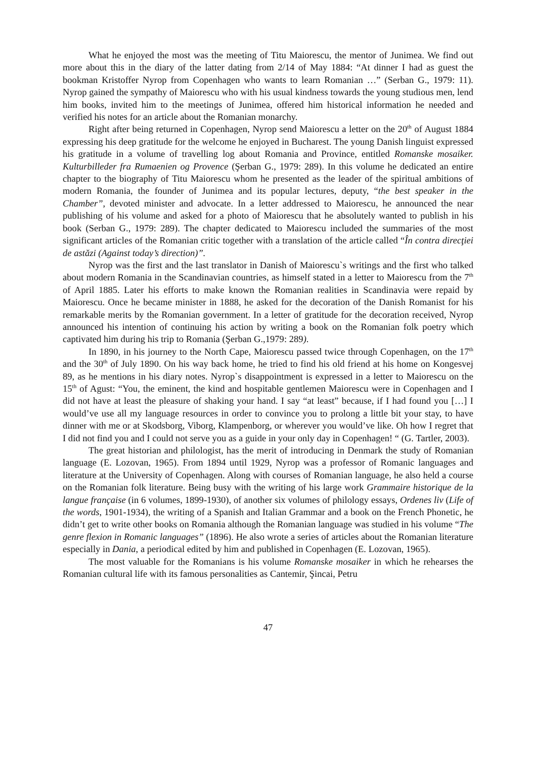What he enjoyed the most was the meeting of Titu Maiorescu, the mentor of Junimea. We find out more about this in the diary of the latter dating from 2/14 of May 1884: “At dinner I had as guest the bookman Kristoffer Nyrop from Copenhagen who wants to learn Romanian …” (Serban G., 1979: 11). Nyrop gained the sympathy of Maiorescu who with his usual kindness towards the young studious men, lend him books, invited him to the meetings of Junimea, offered him historical information he needed and verified his notes for an article about the Romanian monarchy.
Right after being returned in Copenhagen, Nyrop send Maiorescu a letter on the 20<sup>th</sup> of August 1884 expressing his deep gratitude for the welcome he enjoyed in Bucharest. The young Danish linguist expressed his gratitude in a volume of travelling log about Romania and Province, entitled Romanske mosaiker. Kulturbilleder fra Rumaenien og Provence (Şerban G., 1979: 289). In this volume he dedicated an entire chapter to the biography of Titu Maiorescu whom he presented as the leader of the spiritual ambitions of modern Romania, the founder of Junimea and its popular lectures, deputy, “the best speaker in the Chamber”, devoted minister and advocate. In a letter addressed to Maiorescu, he announced the near publishing of his volume and asked for a photo of Maiorescu that he absolutely wanted to publish in his book (Serban G., 1979: 289). The chapter dedicated to Maiorescu included the summaries of the most significant articles of the Romanian critic together with a translation of the article called “În contra direcţiei de astăzi (Against today’s direction)”.
Nyrop was the first and the last translator in Danish of Maiorescu`s writings and the first who talked about modern Romania in the Scandinavian countries, as himself stated in a letter to Maiorescu from the 7<sup>th</sup> of April 1885. Later his efforts to make known the Romanian realities in Scandinavia were repaid by Maiorescu. Once he became minister in 1888, he asked for the decoration of the Danish Romanist for his remarkable merits by the Romanian government. In a letter of gratitude for the decoration received, Nyrop announced his intention of continuing his action by writing a book on the Romanian folk poetry which captivated him during his trip to Romania (Şerban G.,1979: 289).
In 1890, in his journey to the North Cape, Maiorescu passed twice through Copenhagen, on the 17<sup>th</sup> and the 30<sup>th</sup> of July 1890. On his way back home, he tried to find his old friend at his home on Kongesvej 89, as he mentions in his diary notes. Nyrop`s disappointment is expressed in a letter to Maiorescu on the 15<sup>th</sup> of Agust: “You, the eminent, the kind and hospitable gentlemen Maiorescu were in Copenhagen and I did not have at least the pleasure of shaking your hand. I say “at least” because, if I had found you […] I would’ve use all my language resources in order to convince you to prolong a little bit your stay, to have dinner with me or at Skodsborg, Viborg, Klampenborg, or wherever you would’ve like. Oh how I regret that I did not find you and I could not serve you as a guide in your only day in Copenhagen! “ (G. Tartler, 2003).
The great historian and philologist, has the merit of introducing in Denmark the study of Romanian language (E. Lozovan, 1965). From 1894 until 1929, Nyrop was a professor of Romanic languages and literature at the University of Copenhagen. Along with courses of Romanian language, he also held a course on the Romanian folk literature. Being busy with the writing of his large work Grammaire historique de la langue française (in 6 volumes, 1899-1930), of another six volumes of philology essays, Ordenes liv (Life of the words, 1901-1934), the writing of a Spanish and Italian Grammar and a book on the French Phonetic, he didn’t get to write other books on Romania although the Romanian language was studied in his volume “The genre flexion in Romanic languages” (1896). He also wrote a series of articles about the Romanian literature especially in Dania, a periodical edited by him and published in Copenhagen (E. Lozovan, 1965).
The most valuable for the Romanians is his volume Romanske mosaiker in which he rehearses the Romanian cultural life with its famous personalities as Cantemir, Şincai, Petru
47